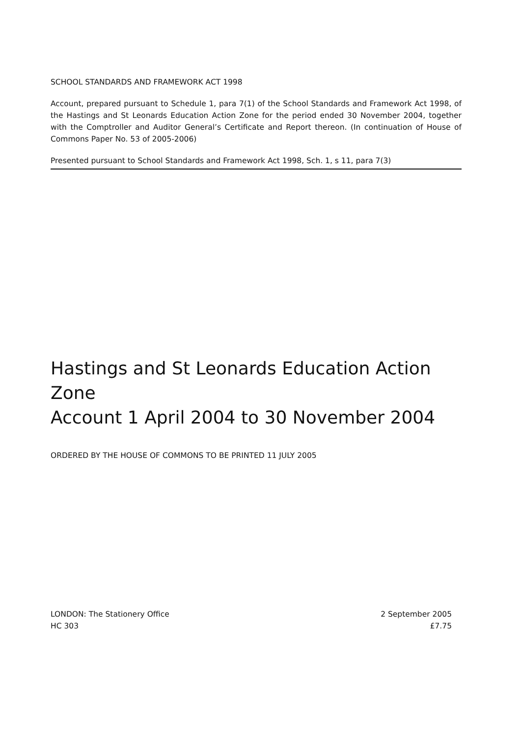SCHOOL STANDARDS AND FRAMEWORK ACT 1998
Account, prepared pursuant to Schedule 1, para 7(1) of the School Standards and Framework Act 1998, of the Hastings and St Leonards Education Action Zone for the period ended 30 November 2004, together with the Comptroller and Auditor General’s Certificate and Report thereon. (In continuation of House of Commons Paper No. 53 of 2005-2006)
Presented pursuant to School Standards and Framework Act 1998, Sch. 1, s 11, para 7(3)
Hastings and St Leonards Education Action Zone
Account 1 April 2004 to 30 November 2004
ORDERED BY THE HOUSE OF COMMONS TO BE PRINTED 11 JULY 2005
LONDON: The Stationery Office
HC 303
2 September 2005
£7.75